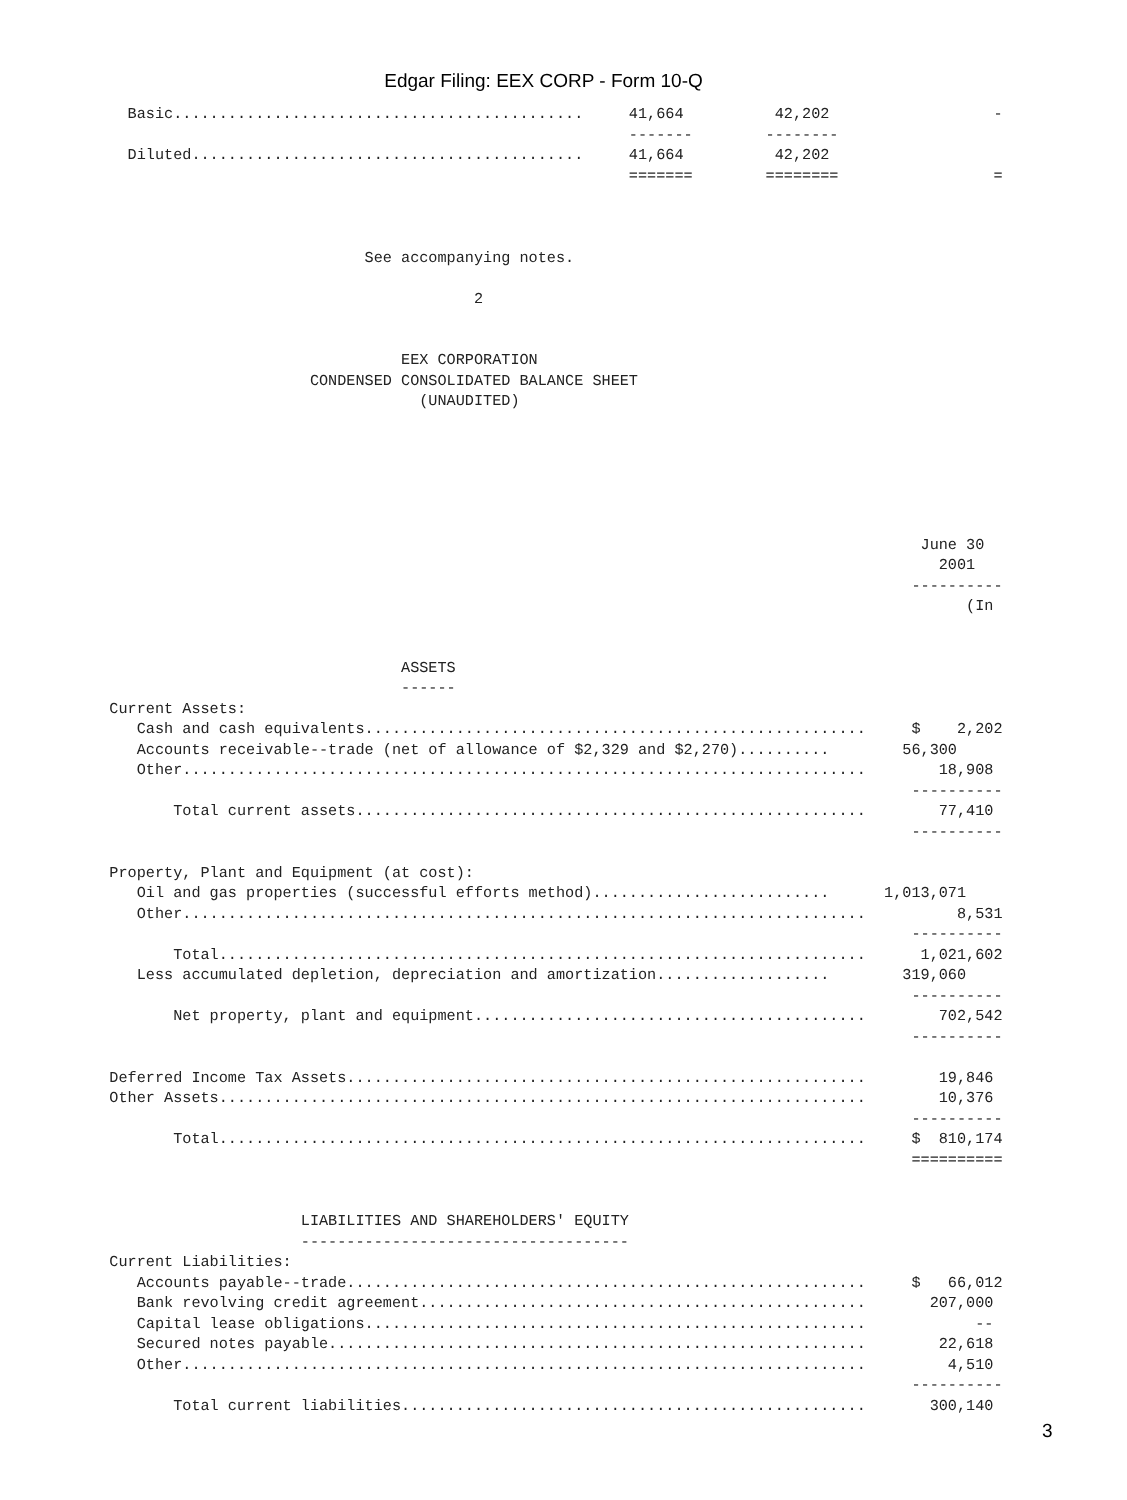Edgar Filing: EEX CORP - Form 10-Q
              Basic.............................................     41,664          42,202                  -
                                                                     -------        --------                  
              Diluted...........................................     41,664          42,202                  
                                                                     =======        ========                 =



                                        See accompanying notes.

                                                    2


                                            EEX CORPORATION
                                  CONDENSED CONSOLIDATED BALANCE SHEET
                                              (UNAUDITED)






                                                                                                     June 30
                                                                                                       2001
                                                                                                    ----------
                                                                                                          (In


                                            ASSETS
                                            ------
            Current Assets:
               Cash and cash equivalents.......................................................     $    2,202
               Accounts receivable--trade (net of allowance of $2,329 and $2,270)..........        56,300
               Other...........................................................................        18,908
                                                                                                    ----------
                   Total current assets........................................................        77,410
                                                                                                    ----------

            Property, Plant and Equipment (at cost):
               Oil and gas properties (successful efforts method)..........................      1,013,071
               Other...........................................................................          8,531
                                                                                                    ----------
                   Total.......................................................................      1,021,602
               Less accumulated depletion, depreciation and amortization...................        319,060
                                                                                                    ----------
                   Net property, plant and equipment...........................................        702,542
                                                                                                    ----------

            Deferred Income Tax Assets.........................................................        19,846
            Other Assets.......................................................................        10,376
                                                                                                    ----------
                   Total.......................................................................     $  810,174
                                                                                                    ==========


                                 LIABILITIES AND SHAREHOLDERS' EQUITY
                                 ------------------------------------
            Current Liabilities:
               Accounts payable--trade.........................................................     $   66,012
               Bank revolving credit agreement.................................................       207,000
               Capital lease obligations.......................................................            --
               Secured notes payable...........................................................        22,618
               Other...........................................................................         4,510
                                                                                                    ----------
                   Total current liabilities...................................................       300,140
3